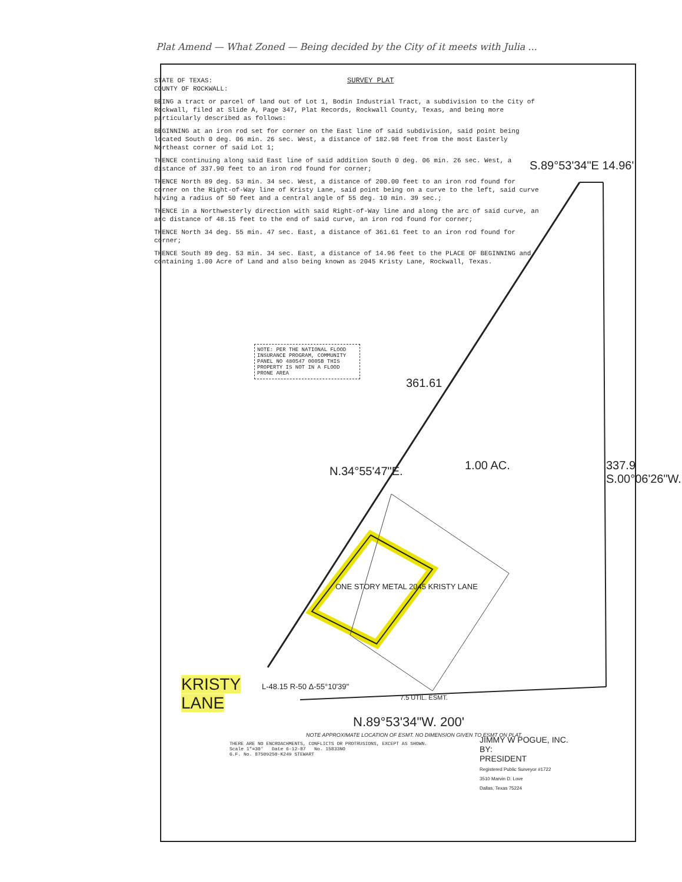Plat Amend — What Zoned — Being decided by the City of it meets with Julia ...
SURVEY PLAT
STATE OF TEXAS:
COUNTY OF ROCKWALL:
BEING a tract or parcel of land out of Lot 1, Bodin Industrial Tract, a subdivision to the City of Rockwall, filed at Slide A, Page 347, Plat Records, Rockwall County, Texas, and being more particularly described as follows:
BEGINNING at an iron rod set for corner on the East line of said subdivision, said point being located South 0 deg. 06 min. 26 sec. West, a distance of 182.98 feet from the most Easterly Northeast corner of said Lot 1;
THENCE continuing along said East line of said addition South 0 deg. 06 min. 26 sec. West, a distance of 337.90 feet to an iron rod found for corner;
THENCE North 89 deg. 53 min. 34 sec. West, a distance of 200.00 feet to an iron rod found for corner on the Right-of-Way line of Kristy Lane, said point being on a curve to the left, said curve having a radius of 50 feet and a central angle of 55 deg. 10 min. 39 sec.;
THENCE in a Northwesterly direction with said Right-of-Way line and along the arc of said curve, an arc distance of 48.15 feet to the end of said curve, an iron rod found for corner;
THENCE North 34 deg. 55 min. 47 sec. East, a distance of 361.61 feet to an iron rod found for corner;
THENCE South 89 deg. 53 min. 34 sec. East, a distance of 14.96 feet to the PLACE OF BEGINNING and containing 1.00 Acre of Land and also being known as 2045 Kristy Lane, Rockwall, Texas.
S.89°53'34"E 14.96'
NOTE: PER THE NATIONAL FLOOD INSURANCE PROGRAM, COMMUNITY PANEL NO 480547 0005B THIS PROPERTY IS NOT IN A FLOOD PRONE AREA
361.61
N.34°55'47"E. 1.00 AC. 337.9 S.00°06'26"W.
ONE STORY METAL 2045 KRISTY LANE
KRISTY
LANE
L-48.15 R-50 Δ-55°10'39"
7.5 UTIL. ESMT.
N.89°53'34"W. 200'
NOTE APPROXIMATE LOCATION OF ESMT. NO DIMENSION GIVEN TO ESMT ON PLAT.
THERE ARE NO ENCROACHMENTS, CONFLICTS OR PROTRUSIONS, EXCEPT AS SHOWN.
Scale 1"=30' Date 6-12-87 No. 15833NO
G.F. No. 87509250-K249 STEWART
JIMMY W POGUE, INC.
BY:
PRESIDENT
Registered Public Surveyor #1722
3510 Marvin D. Love
Dallas, Texas 75224